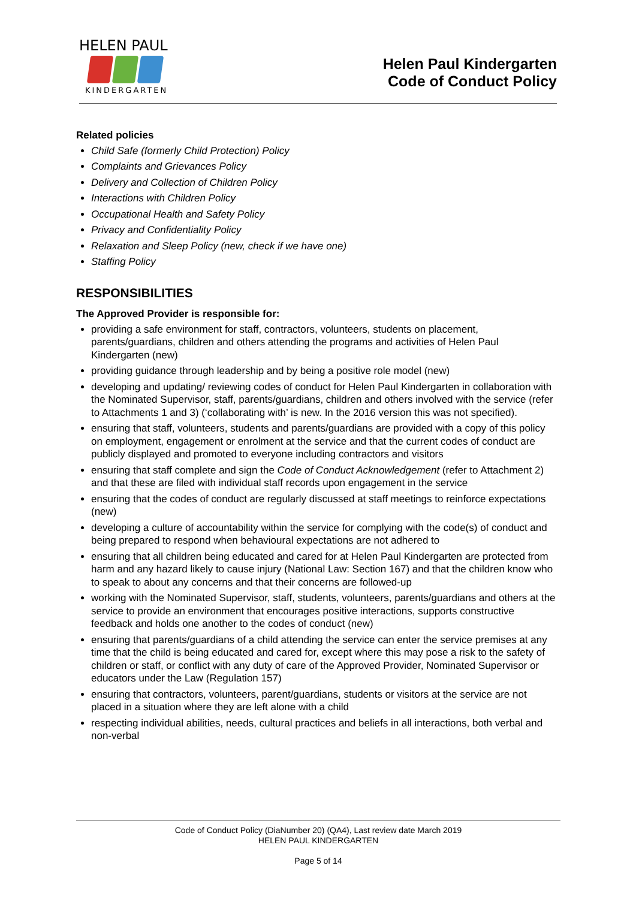HELEN PAUL
KINDERGARTEN
Helen Paul Kindergarten
Code of Conduct Policy
Related policies
Child Safe (formerly Child Protection) Policy
Complaints and Grievances Policy
Delivery and Collection of Children Policy
Interactions with Children Policy
Occupational Health and Safety Policy
Privacy and Confidentiality Policy
Relaxation and Sleep Policy (new, check if we have one)
Staffing Policy
RESPONSIBILITIES
The Approved Provider is responsible for:
providing a safe environment for staff, contractors, volunteers, students on placement, parents/guardians, children and others attending the programs and activities of Helen Paul Kindergarten (new)
providing guidance through leadership and by being a positive role model (new)
developing and updating/ reviewing codes of conduct for Helen Paul Kindergarten in collaboration with the Nominated Supervisor, staff, parents/guardians, children and others involved with the service (refer to Attachments 1 and 3) (‘collaborating with’ is new. In the 2016 version this was not specified).
ensuring that staff, volunteers, students and parents/guardians are provided with a copy of this policy on employment, engagement or enrolment at the service and that the current codes of conduct are publicly displayed and promoted to everyone including contractors and visitors
ensuring that staff complete and sign the Code of Conduct Acknowledgement (refer to Attachment 2) and that these are filed with individual staff records upon engagement in the service
ensuring that the codes of conduct are regularly discussed at staff meetings to reinforce expectations (new)
developing a culture of accountability within the service for complying with the code(s) of conduct and being prepared to respond when behavioural expectations are not adhered to
ensuring that all children being educated and cared for at Helen Paul Kindergarten are protected from harm and any hazard likely to cause injury (National Law: Section 167) and that the children know who to speak to about any concerns and that their concerns are followed-up
working with the Nominated Supervisor, staff, students, volunteers, parents/guardians and others at the service to provide an environment that encourages positive interactions, supports constructive feedback and holds one another to the codes of conduct (new)
ensuring that parents/guardians of a child attending the service can enter the service premises at any time that the child is being educated and cared for, except where this may pose a risk to the safety of children or staff, or conflict with any duty of care of the Approved Provider, Nominated Supervisor or educators under the Law (Regulation 157)
ensuring that contractors, volunteers, parent/guardians, students or visitors at the service are not placed in a situation where they are left alone with a child
respecting individual abilities, needs, cultural practices and beliefs in all interactions, both verbal and non-verbal
Code of Conduct Policy (DiaNumber 20) (QA4), Last review date March 2019
HELEN PAUL KINDERGARTEN
Page 5 of 14